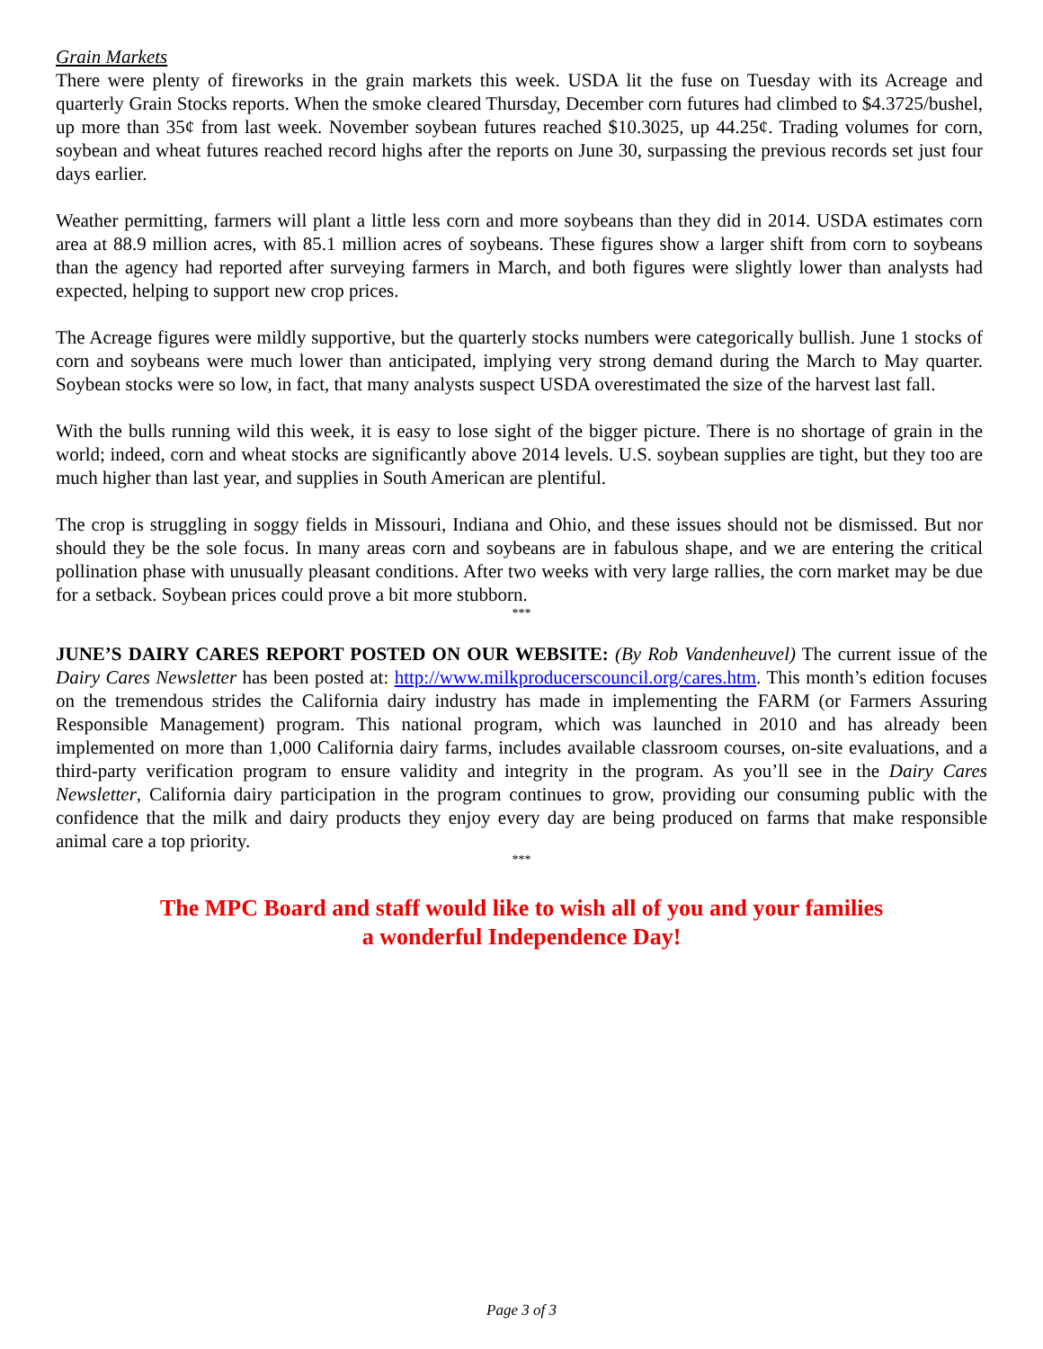Grain Markets
There were plenty of fireworks in the grain markets this week. USDA lit the fuse on Tuesday with its Acreage and quarterly Grain Stocks reports. When the smoke cleared Thursday, December corn futures had climbed to $4.3725/bushel, up more than 35¢ from last week. November soybean futures reached $10.3025, up 44.25¢. Trading volumes for corn, soybean and wheat futures reached record highs after the reports on June 30, surpassing the previous records set just four days earlier.
Weather permitting, farmers will plant a little less corn and more soybeans than they did in 2014. USDA estimates corn area at 88.9 million acres, with 85.1 million acres of soybeans. These figures show a larger shift from corn to soybeans than the agency had reported after surveying farmers in March, and both figures were slightly lower than analysts had expected, helping to support new crop prices.
The Acreage figures were mildly supportive, but the quarterly stocks numbers were categorically bullish. June 1 stocks of corn and soybeans were much lower than anticipated, implying very strong demand during the March to May quarter. Soybean stocks were so low, in fact, that many analysts suspect USDA overestimated the size of the harvest last fall.
With the bulls running wild this week, it is easy to lose sight of the bigger picture. There is no shortage of grain in the world; indeed, corn and wheat stocks are significantly above 2014 levels. U.S. soybean supplies are tight, but they too are much higher than last year, and supplies in South American are plentiful.
The crop is struggling in soggy fields in Missouri, Indiana and Ohio, and these issues should not be dismissed. But nor should they be the sole focus. In many areas corn and soybeans are in fabulous shape, and we are entering the critical pollination phase with unusually pleasant conditions. After two weeks with very large rallies, the corn market may be due for a setback. Soybean prices could prove a bit more stubborn.
***
JUNE’S DAIRY CARES REPORT POSTED ON OUR WEBSITE: (By Rob Vandenheuvel) The current issue of the Dairy Cares Newsletter has been posted at: http://www.milkproducerscouncil.org/cares.htm. This month’s edition focuses on the tremendous strides the California dairy industry has made in implementing the FARM (or Farmers Assuring Responsible Management) program. This national program, which was launched in 2010 and has already been implemented on more than 1,000 California dairy farms, includes available classroom courses, on-site evaluations, and a third-party verification program to ensure validity and integrity in the program. As you’ll see in the Dairy Cares Newsletter, California dairy participation in the program continues to grow, providing our consuming public with the confidence that the milk and dairy products they enjoy every day are being produced on farms that make responsible animal care a top priority.
***
The MPC Board and staff would like to wish all of you and your families
a wonderful Independence Day!
Page 3 of 3